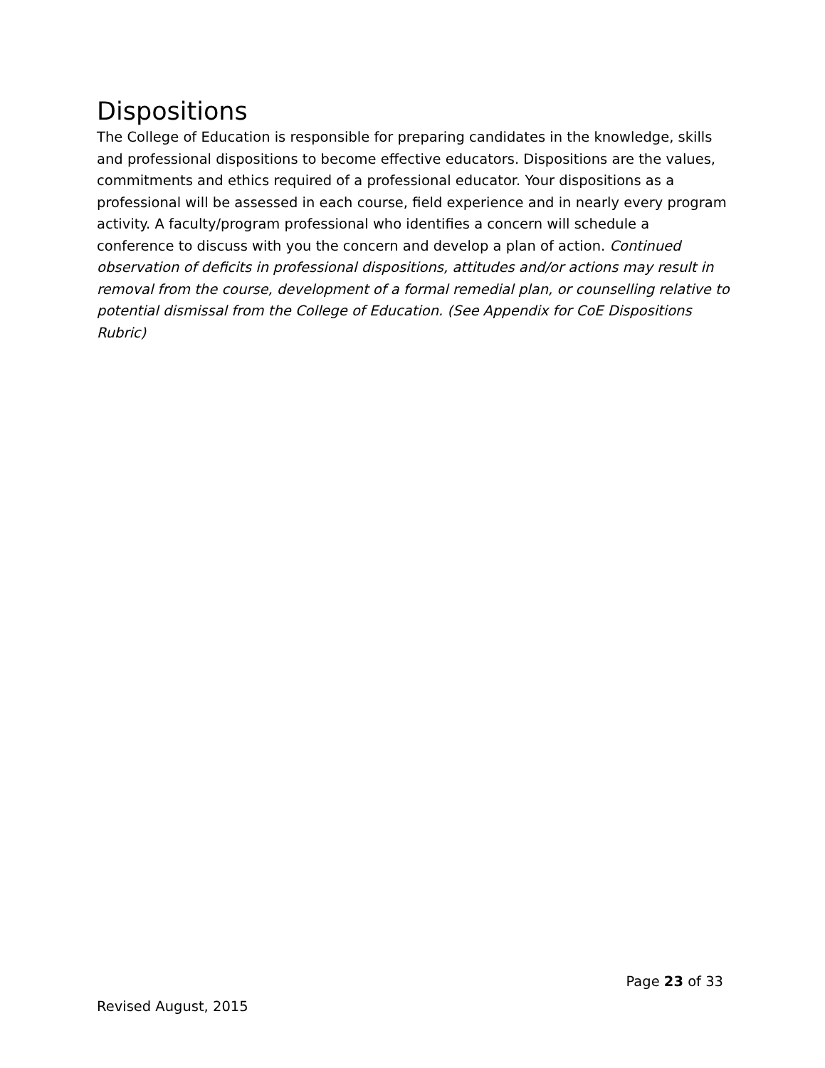Dispositions
The College of Education is responsible for preparing candidates in the knowledge, skills and professional dispositions to become effective educators. Dispositions are the values, commitments and ethics required of a professional educator. Your dispositions as a professional will be assessed in each course, field experience and in nearly every program activity. A faculty/program professional who identifies a concern will schedule a conference to discuss with you the concern and develop a plan of action. Continued observation of deficits in professional dispositions, attitudes and/or actions may result in removal from the course, development of a formal remedial plan, or counselling relative to potential dismissal from the College of Education. (See Appendix for CoE Dispositions Rubric)
Page 23 of 33
Revised August, 2015